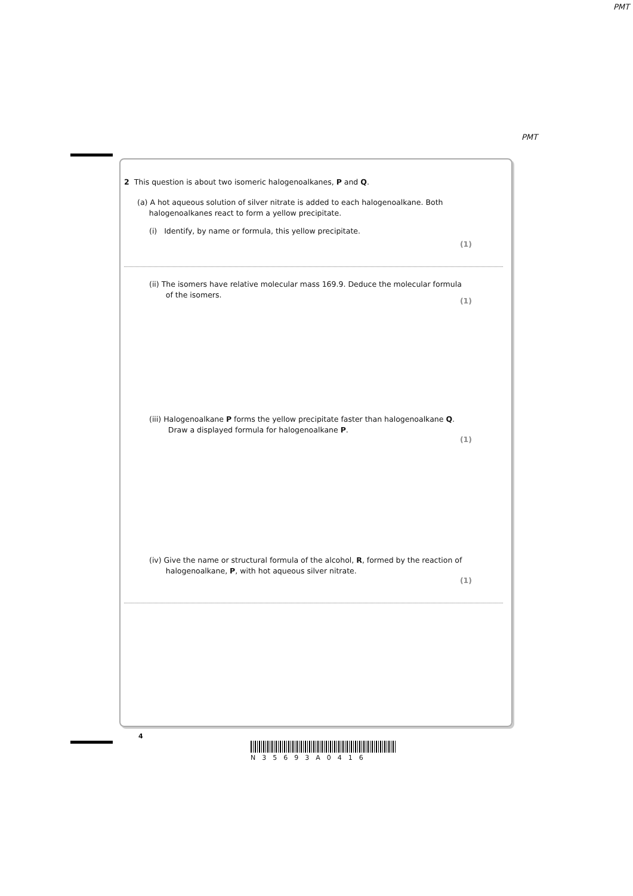PMT
PMT
2 This question is about two isomeric halogenoalkanes, P and Q.
(a) A hot aqueous solution of silver nitrate is added to each halogenoalkane. Both
halogenoalkanes react to form a yellow precipitate.
(i) Identify, by name or formula, this yellow precipitate.
(1)
(ii) The isomers have relative molecular mass 169.9. Deduce the molecular formula
of the isomers.
(1)
(iii) Halogenoalkane P forms the yellow precipitate faster than halogenoalkane Q.
Draw a displayed formula for halogenoalkane P.
(1)
(iv) Give the name or structural formula of the alcohol, R, formed by the reaction of
halogenoalkane, P, with hot aqueous silver nitrate.
(1)
4
N35693A0416